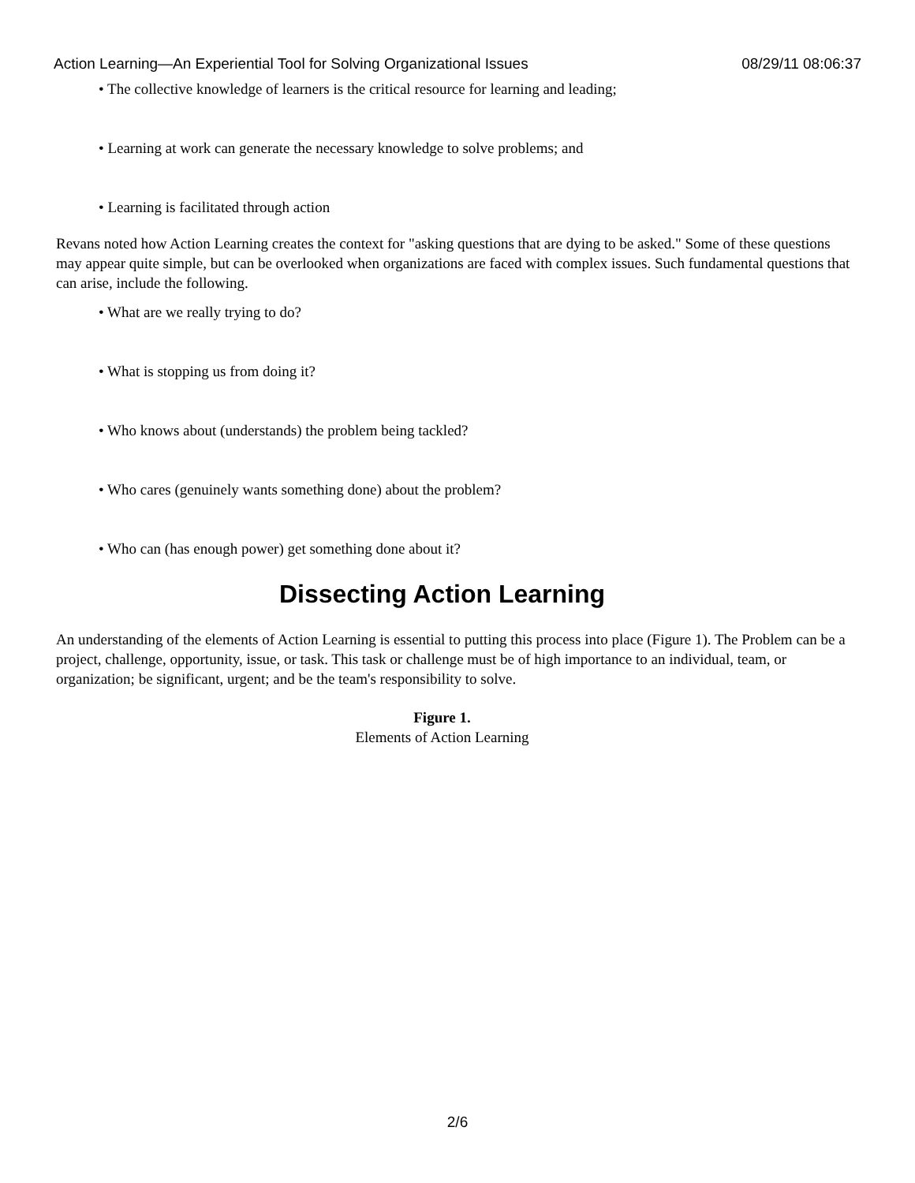Action Learning—An Experiential Tool for Solving Organizational Issues 08/29/11 08:06:37
• The collective knowledge of learners is the critical resource for learning and leading;
• Learning at work can generate the necessary knowledge to solve problems; and
• Learning is facilitated through action
Revans noted how Action Learning creates the context for "asking questions that are dying to be asked." Some of these questions may appear quite simple, but can be overlooked when organizations are faced with complex issues. Such fundamental questions that can arise, include the following.
• What are we really trying to do?
• What is stopping us from doing it?
• Who knows about (understands) the problem being tackled?
• Who cares (genuinely wants something done) about the problem?
• Who can (has enough power) get something done about it?
Dissecting Action Learning
An understanding of the elements of Action Learning is essential to putting this process into place (Figure 1). The Problem can be a project, challenge, opportunity, issue, or task. This task or challenge must be of high importance to an individual, team, or organization; be significant, urgent; and be the team's responsibility to solve.
Figure 1.
Elements of Action Learning
2/6